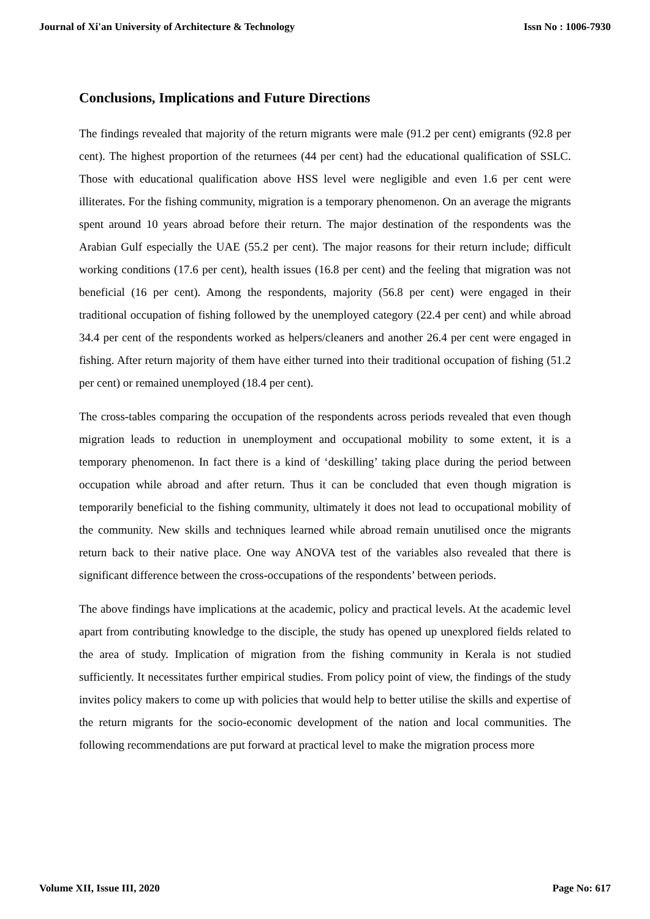Journal of Xi'an University of Architecture & Technology Issn No : 1006-7930
Conclusions, Implications and Future Directions
The findings revealed that majority of the return migrants were male (91.2 per cent) emigrants (92.8 per cent). The highest proportion of the returnees (44 per cent) had the educational qualification of SSLC. Those with educational qualification above HSS level were negligible and even 1.6 per cent were illiterates. For the fishing community, migration is a temporary phenomenon. On an average the migrants spent around 10 years abroad before their return. The major destination of the respondents was the Arabian Gulf especially the UAE (55.2 per cent). The major reasons for their return include; difficult working conditions (17.6 per cent), health issues (16.8 per cent) and the feeling that migration was not beneficial (16 per cent). Among the respondents, majority (56.8 per cent) were engaged in their traditional occupation of fishing followed by the unemployed category (22.4 per cent) and while abroad 34.4 per cent of the respondents worked as helpers/cleaners and another 26.4 per cent were engaged in fishing. After return majority of them have either turned into their traditional occupation of fishing (51.2 per cent) or remained unemployed (18.4 per cent).
The cross-tables comparing the occupation of the respondents across periods revealed that even though migration leads to reduction in unemployment and occupational mobility to some extent, it is a temporary phenomenon. In fact there is a kind of ‘deskilling’ taking place during the period between occupation while abroad and after return. Thus it can be concluded that even though migration is temporarily beneficial to the fishing community, ultimately it does not lead to occupational mobility of the community. New skills and techniques learned while abroad remain unutilised once the migrants return back to their native place. One way ANOVA test of the variables also revealed that there is significant difference between the cross-occupations of the respondents’ between periods.
The above findings have implications at the academic, policy and practical levels. At the academic level apart from contributing knowledge to the disciple, the study has opened up unexplored fields related to the area of study. Implication of migration from the fishing community in Kerala is not studied sufficiently. It necessitates further empirical studies. From policy point of view, the findings of the study invites policy makers to come up with policies that would help to better utilise the skills and expertise of the return migrants for the socio-economic development of the nation and local communities. The following recommendations are put forward at practical level to make the migration process more
Volume XII, Issue III, 2020 Page No: 617